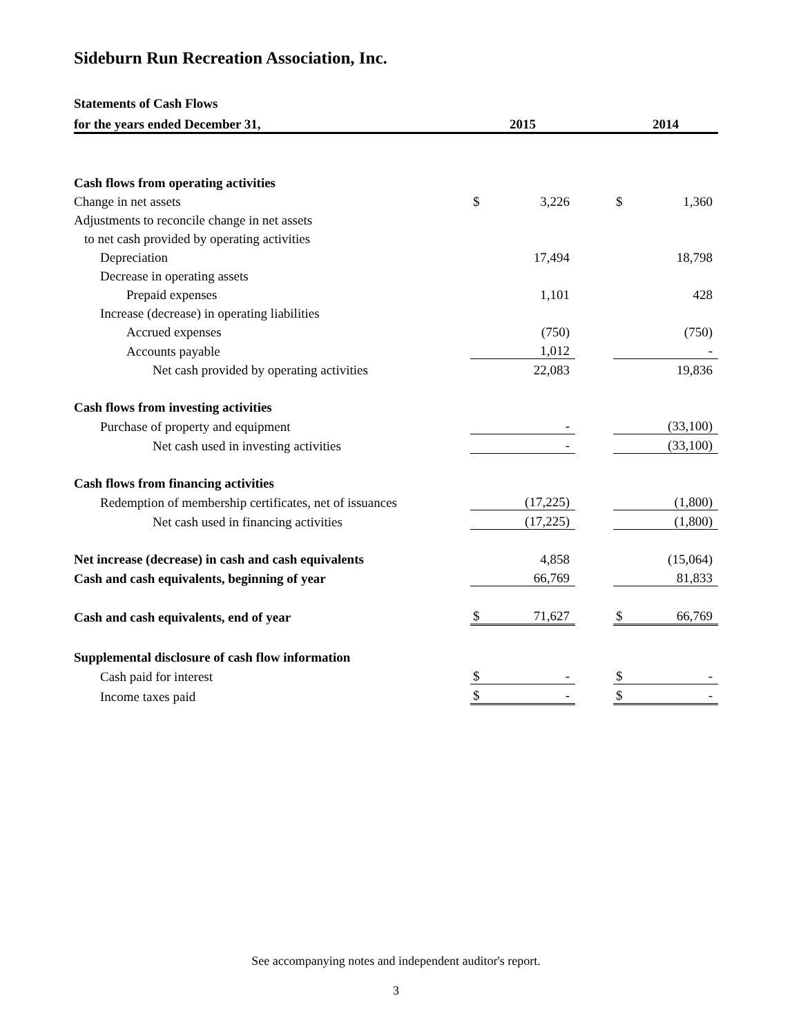Sideburn Run Recreation Association, Inc.
| Statements of Cash Flows | | | | | |
| --- | --- | --- | --- | --- | --- |
| for the years ended December 31, | 2015 | | | 2014 | |
| Cash flows from operating activities | | | | | |
| Change in net assets | $ | 3,226 | | $ | 1,360 |
| Adjustments to reconcile change in net assets | | | | | |
| to net cash provided by operating activities | | | | | |
| Depreciation | | 17,494 | | | 18,798 |
| Decrease in operating assets | | | | | |
| Prepaid expenses | | 1,101 | | | 428 |
| Increase (decrease) in operating liabilities | | | | | |
| Accrued expenses | | (750) | | | (750) |
| Accounts payable | | 1,012 | | | - |
| Net cash provided by operating activities | | 22,083 | | | 19,836 |
| Cash flows from investing activities | | | | | |
| Purchase of property and equipment | | - | | | (33,100) |
| Net cash used in investing activities | | - | | | (33,100) |
| Cash flows from financing activities | | | | | |
| Redemption of membership certificates, net of issuances | | (17,225) | | | (1,800) |
| Net cash used in financing activities | | (17,225) | | | (1,800) |
| Net increase (decrease) in cash and cash equivalents | | 4,858 | | | (15,064) |
| Cash and cash equivalents, beginning of year | | 66,769 | | | 81,833 |
| Cash and cash equivalents, end of year | $ | 71,627 | | $ | 66,769 |
| Supplemental disclosure of cash flow information | | | | | |
| Cash paid for interest | $ | - | | $ | - |
| Income taxes paid | $ | - | | $ | - |
See accompanying notes and independent auditor's report.
3